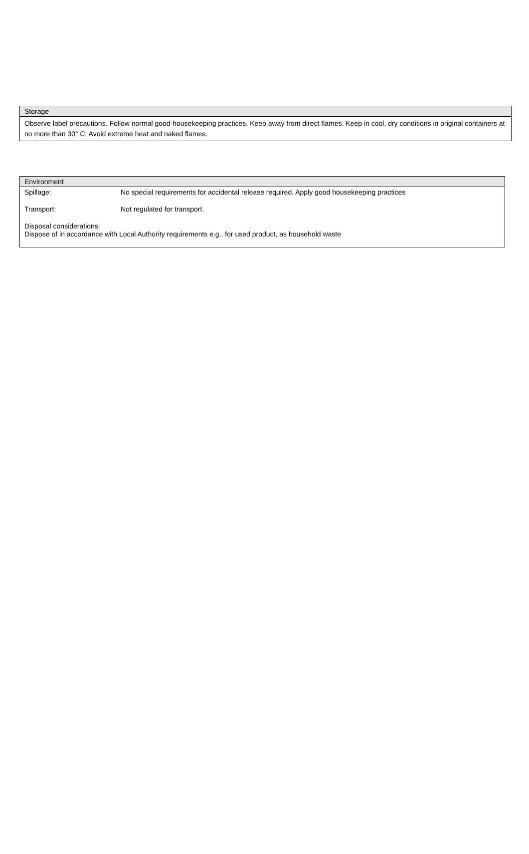Storage
Observe label precautions. Follow normal good-housekeeping practices. Keep away from direct flames. Keep in cool, dry conditions in original containers at no more than 30° C. Avoid extreme heat and naked flames.
| Environment | |
| --- | --- |
| Spillage: | No special requirements for accidental release required. Apply good housekeeping practices |
| Transport: | Not regulated for transport. |
| Disposal considerations: Dispose of in accordance with Local Authority requirements e.g., for used product, as household waste | |